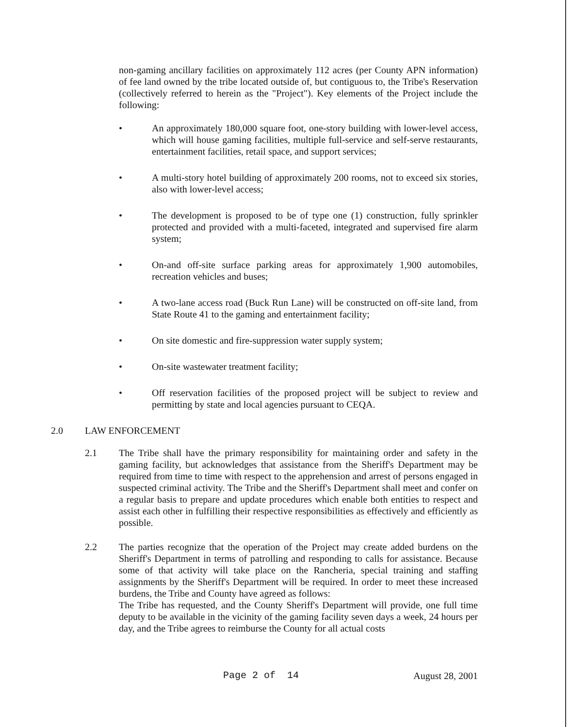non-gaming ancillary facilities on approximately 112 acres (per County APN information) of fee land owned by the tribe located outside of, but contiguous to, the Tribe's Reservation (collectively referred to herein as the "Project"). Key elements of the Project include the following:
• An approximately 180,000 square foot, one-story building with lower-level access, which will house gaming facilities, multiple full-service and self-serve restaurants, entertainment facilities, retail space, and support services;
• A multi-story hotel building of approximately 200 rooms, not to exceed six stories, also with lower-level access;
• The development is proposed to be of type one (1) construction, fully sprinkler protected and provided with a multi-faceted, integrated and supervised fire alarm system;
• On-and off-site surface parking areas for approximately 1,900 automobiles, recreation vehicles and buses;
• A two-lane access road (Buck Run Lane) will be constructed on off-site land, from State Route 41 to the gaming and entertainment facility;
• On site domestic and fire-suppression water supply system;
• On-site wastewater treatment facility;
• Off reservation facilities of the proposed project will be subject to review and permitting by state and local agencies pursuant to CEQA.
2.0 LAW ENFORCEMENT
2.1 The Tribe shall have the primary responsibility for maintaining order and safety in the gaming facility, but acknowledges that assistance from the Sheriff's Department may be required from time to time with respect to the apprehension and arrest of persons engaged in suspected criminal activity. The Tribe and the Sheriff's Department shall meet and confer on a regular basis to prepare and update procedures which enable both entities to respect and assist each other in fulfilling their respective responsibilities as effectively and efficiently as possible.
2.2 The parties recognize that the operation of the Project may create added burdens on the Sheriff's Department in terms of patrolling and responding to calls for assistance. Because some of that activity will take place on the Rancheria, special training and staffing assignments by the Sheriff's Department will be required. In order to meet these increased burdens, the Tribe and County have agreed as follows:
The Tribe has requested, and the County Sheriff's Department will provide, one full time deputy to be available in the vicinity of the gaming facility seven days a week, 24 hours per day, and the Tribe agrees to reimburse the County for all actual costs
Page 2 of 14 August 28, 2001